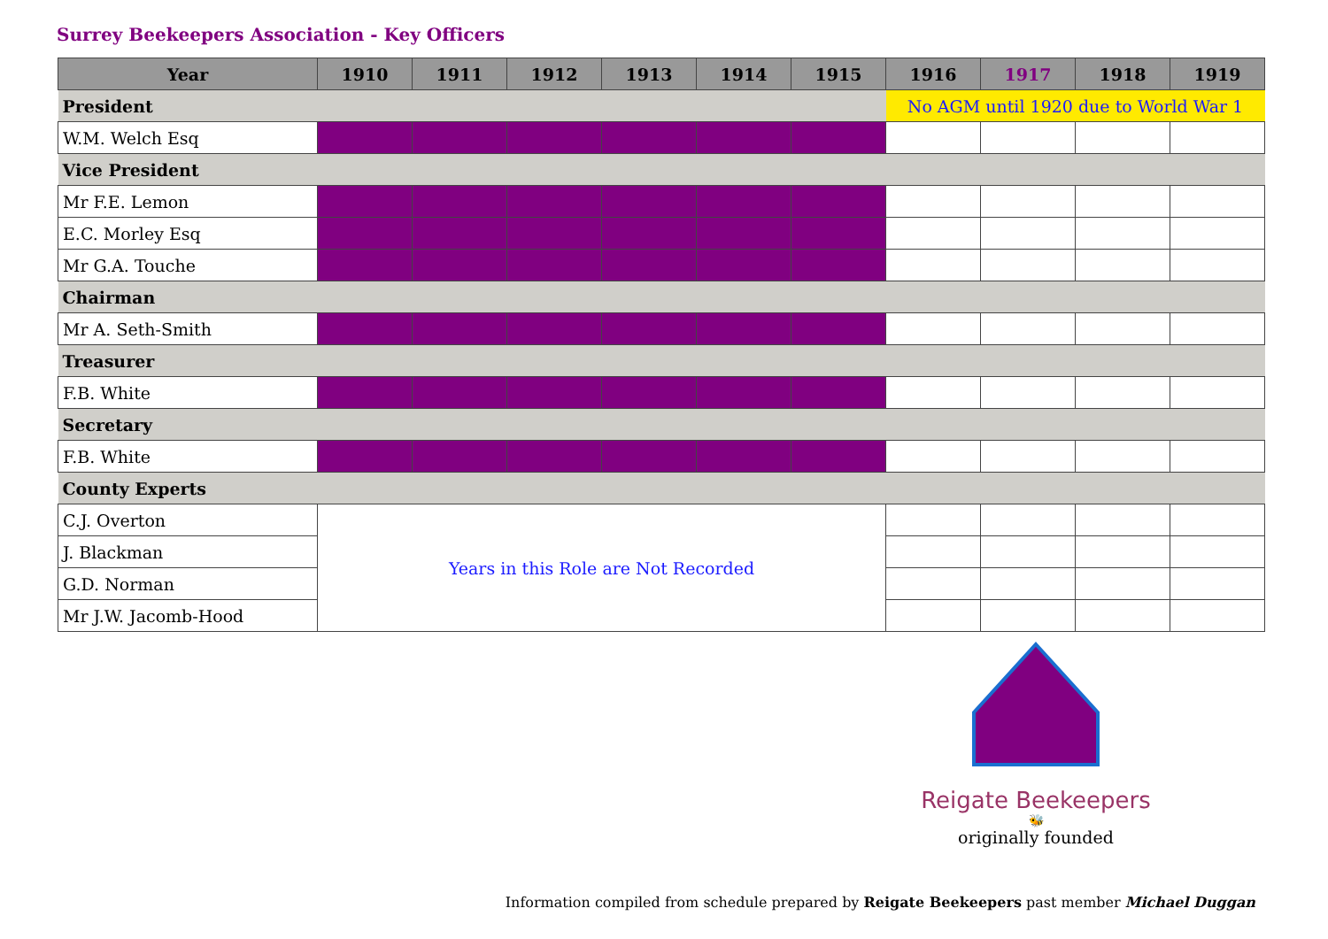Surrey Beekeepers Association - Key Officers
| Year | 1910 | 1911 | 1912 | 1913 | 1914 | 1915 | 1916 | 1917 | 1918 | 1919 |
| --- | --- | --- | --- | --- | --- | --- | --- | --- | --- | --- |
| President | | | | | | | No AGM until 1920 due to World War 1 | | | |
| W.M. Welch Esq | | | | | | | | | | |
| Vice President | | | | | | | | | | |
| Mr F.E. Lemon | | | | | | | | | | |
| E.C. Morley Esq | | | | | | | | | | |
| Mr G.A. Touche | | | | | | | | | | |
| Chairman | | | | | | | | | | |
| Mr A. Seth-Smith | | | | | | | | | | |
| Treasurer | | | | | | | | | | |
| F.B. White | | | | | | | | | | |
| Secretary | | | | | | | | | | |
| F.B. White | | | | | | | | | | |
| County Experts | | | | | | | | | | |
| C.J. Overton | Years in this Role are Not Recorded | | | | | | | | | |
| J. Blackman | | | | | | | | | | |
| G.D. Norman | | | | | | | | | | |
| Mr J.W. Jacomb-Hood | | | | | | | | | | |
Reigate Beekeepers
🐝
originally founded
Information compiled from schedule prepared by Reigate Beekeepers past member Michael Duggan